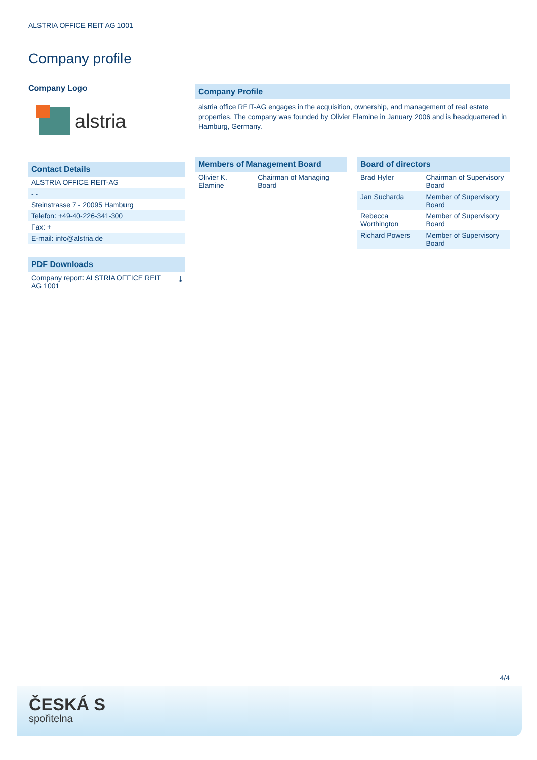ALSTRIA OFFICE REIT AG 1001
Company profile
Company Logo
alstria
Contact Details
| ALSTRIA OFFICE REIT-AG |
| - - |
| Steinstrasse 7 - 20095 Hamburg |
| Telefon: +49-40-226-341-300 |
| Fax: + |
| E-mail: info@alstria.de |
PDF Downloads
| Company report: ALSTRIA OFFICE REIT AG 1001 | ⤓ |
Company Profile
alstria office REIT-AG engages in the acquisition, ownership, and management of real estate properties. The company was founded by Olivier Elamine in January 2006 and is headquartered in Hamburg, Germany.
Members of Management Board
| Olivier K. Elamine | Chairman of Managing Board |
Board of directors
| Brad Hyler | Chairman of Supervisory Board |
| Jan Sucharda | Member of Supervisory Board |
| Rebecca Worthington | Member of Supervisory Board |
| Richard Powers | Member of Supervisory Board |
4/4
ČESKÁ S
spořitelna